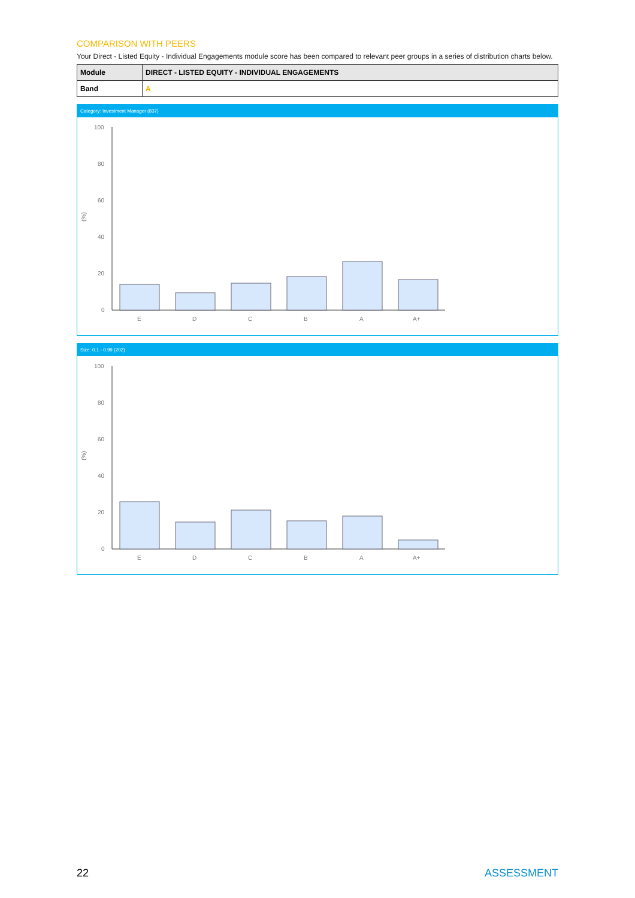COMPARISON WITH PEERS
Your Direct - Listed Equity - Individual Engagements module score has been compared to relevant peer groups in a series of distribution charts below.
| Module | DIRECT - LISTED EQUITY - INDIVIDUAL ENGAGEMENTS |
| Band | A |
Category: Investment Manager (837)
(%)
100
80
60
40
20
0
E
D
C
B
A
A+
Size: 0.1 - 0.99 (202)
(%)
100
80
60
40
20
0
E
D
C
B
A
A+
22 ASSESSMENT